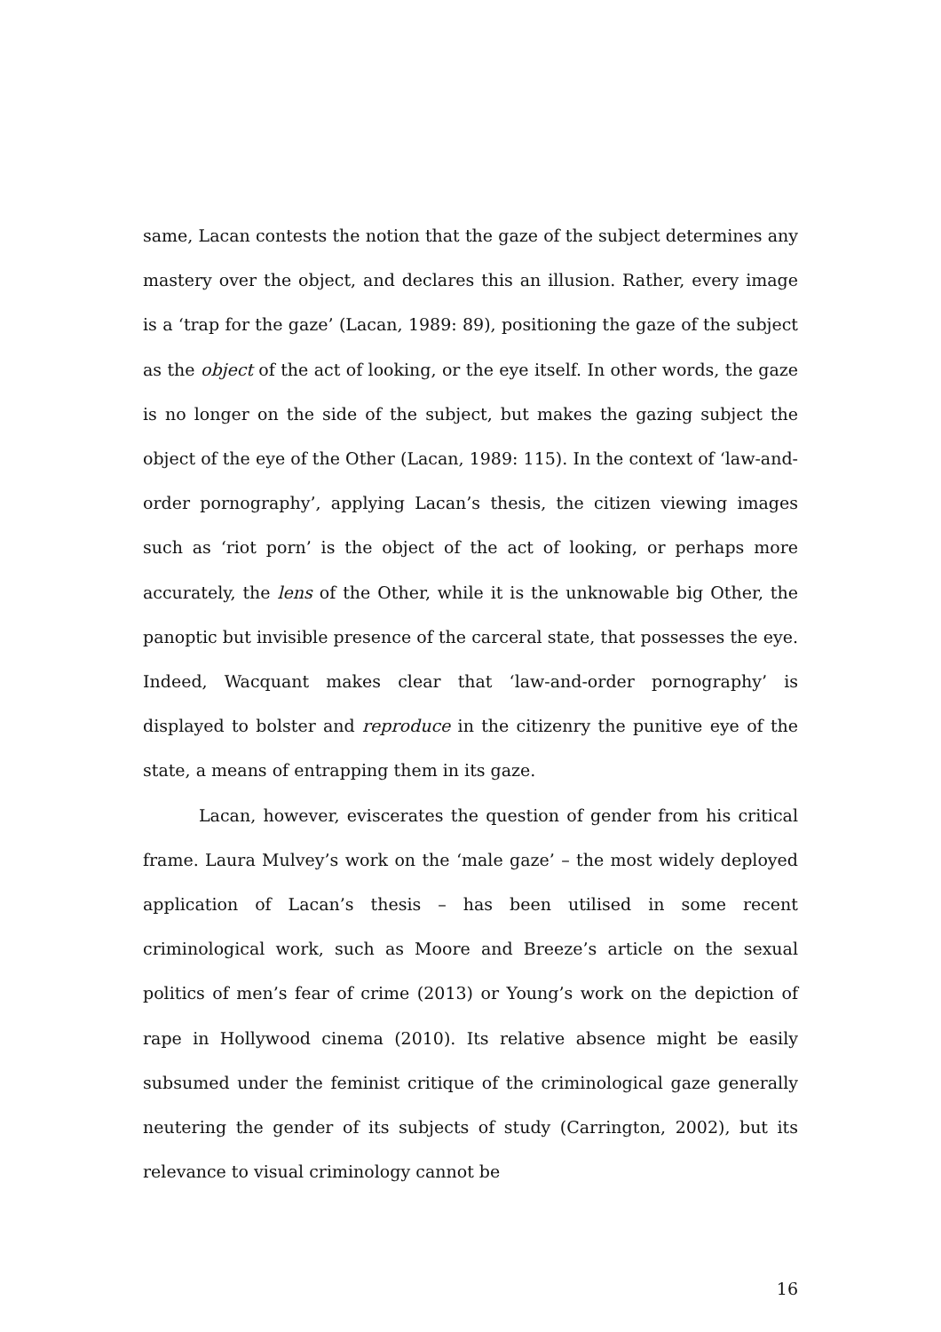same, Lacan contests the notion that the gaze of the subject determines any mastery over the object, and declares this an illusion. Rather, every image is a ‘trap for the gaze’ (Lacan, 1989: 89), positioning the gaze of the subject as the object of the act of looking, or the eye itself. In other words, the gaze is no longer on the side of the subject, but makes the gazing subject the object of the eye of the Other (Lacan, 1989: 115). In the context of ‘law-and-order pornography’, applying Lacan’s thesis, the citizen viewing images such as ‘riot porn’ is the object of the act of looking, or perhaps more accurately, the lens of the Other, while it is the unknowable big Other, the panoptic but invisible presence of the carceral state, that possesses the eye. Indeed, Wacquant makes clear that ‘law-and-order pornography’ is displayed to bolster and reproduce in the citizenry the punitive eye of the state, a means of entrapping them in its gaze.
Lacan, however, eviscerates the question of gender from his critical frame. Laura Mulvey’s work on the ‘male gaze’ – the most widely deployed application of Lacan’s thesis – has been utilised in some recent criminological work, such as Moore and Breeze’s article on the sexual politics of men’s fear of crime (2013) or Young’s work on the depiction of rape in Hollywood cinema (2010). Its relative absence might be easily subsumed under the feminist critique of the criminological gaze generally neutering the gender of its subjects of study (Carrington, 2002), but its relevance to visual criminology cannot be
16